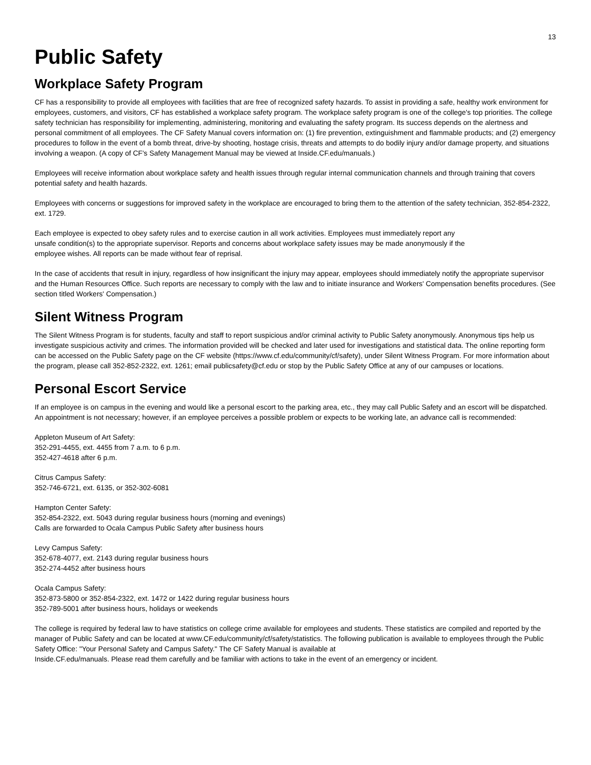13
Public Safety
Workplace Safety Program
CF has a responsibility to provide all employees with facilities that are free of recognized safety hazards. To assist in providing a safe, healthy work environment for employees, customers, and visitors, CF has established a workplace safety program. The workplace safety program is one of the college's top priorities. The college safety technician has responsibility for implementing, administering, monitoring and evaluating the safety program. Its success depends on the alertness and personal commitment of all employees. The CF Safety Manual covers information on: (1) fire prevention, extinguishment and flammable products; and (2) emergency procedures to follow in the event of a bomb threat, drive-by shooting, hostage crisis, threats and attempts to do bodily injury and/or damage property, and situations involving a weapon. (A copy of CF's Safety Management Manual may be viewed at Inside.CF.edu/manuals.)
Employees will receive information about workplace safety and health issues through regular internal communication channels and through training that covers potential safety and health hazards.
Employees with concerns or suggestions for improved safety in the workplace are encouraged to bring them to the attention of the safety technician, 352-854-2322, ext. 1729.
Each employee is expected to obey safety rules and to exercise caution in all work activities. Employees must immediately report any
unsafe condition(s) to the appropriate supervisor. Reports and concerns about workplace safety issues may be made anonymously if the
employee wishes. All reports can be made without fear of reprisal.
In the case of accidents that result in injury, regardless of how insignificant the injury may appear, employees should immediately notify the appropriate supervisor and the Human Resources Office. Such reports are necessary to comply with the law and to initiate insurance and Workers' Compensation benefits procedures. (See section titled Workers' Compensation.)
Silent Witness Program
The Silent Witness Program is for students, faculty and staff to report suspicious and/or criminal activity to Public Safety anonymously. Anonymous tips help us investigate suspicious activity and crimes. The information provided will be checked and later used for investigations and statistical data. The online reporting form can be accessed on the Public Safety page on the CF website (https://www.cf.edu/community/cf/safety), under Silent Witness Program. For more information about the program, please call 352-852-2322, ext. 1261; email publicsafety@cf.edu or stop by the Public Safety Office at any of our campuses or locations.
Personal Escort Service
If an employee is on campus in the evening and would like a personal escort to the parking area, etc., they may call Public Safety and an escort will be dispatched. An appointment is not necessary; however, if an employee perceives a possible problem or expects to be working late, an advance call is recommended:
Appleton Museum of Art Safety:
352-291-4455, ext. 4455 from 7 a.m. to 6 p.m.
352-427-4618 after 6 p.m.
Citrus Campus Safety:
352-746-6721, ext. 6135, or 352-302-6081
Hampton Center Safety:
352-854-2322, ext. 5043 during regular business hours (morning and evenings)
Calls are forwarded to Ocala Campus Public Safety after business hours
Levy Campus Safety:
352-678-4077, ext. 2143 during regular business hours
352-274-4452 after business hours
Ocala Campus Safety:
352-873-5800 or 352-854-2322, ext. 1472 or 1422 during regular business hours
352-789-5001 after business hours, holidays or weekends
The college is required by federal law to have statistics on college crime available for employees and students. These statistics are compiled and reported by the manager of Public Safety and can be located at www.CF.edu/community/cf/safety/statistics. The following publication is available to employees through the Public Safety Office: "Your Personal Safety and Campus Safety." The CF Safety Manual is available at
Inside.CF.edu/manuals. Please read them carefully and be familiar with actions to take in the event of an emergency or incident.